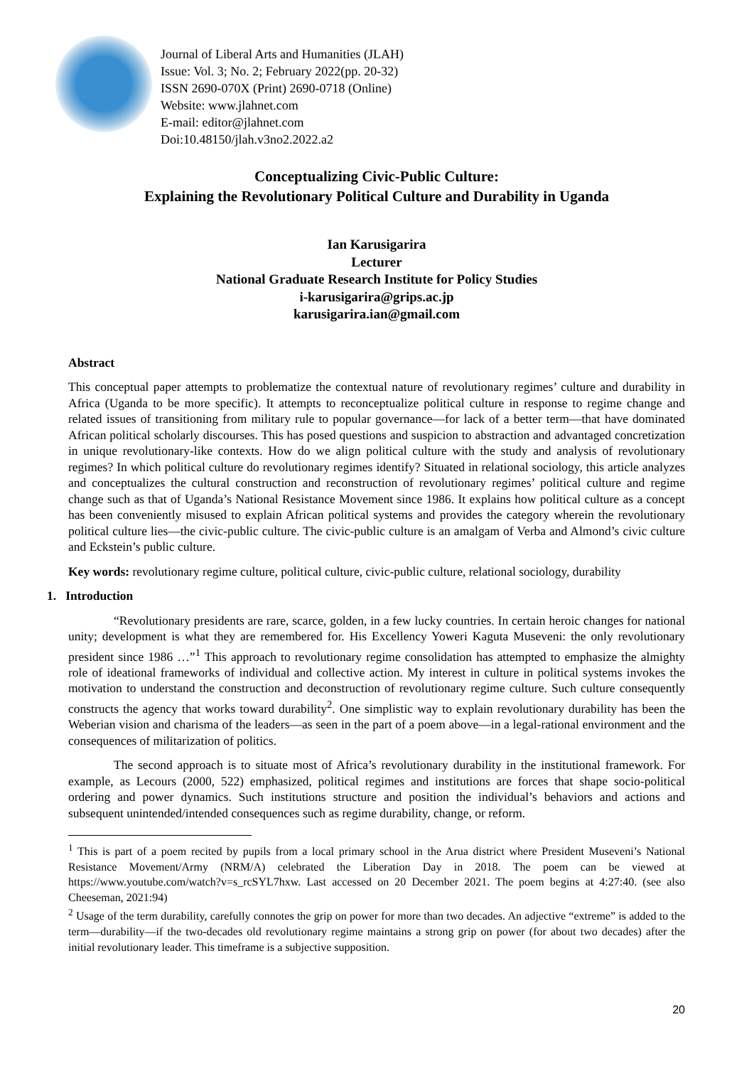Journal of Liberal Arts and Humanities (JLAH)
Issue: Vol. 3; No. 2; February 2022(pp. 20-32)
ISSN 2690-070X (Print) 2690-0718 (Online)
Website: www.jlahnet.com
E-mail: editor@jlahnet.com
Doi:10.48150/jlah.v3no2.2022.a2
Conceptualizing Civic-Public Culture:
Explaining the Revolutionary Political Culture and Durability in Uganda
Ian Karusigarira
Lecturer
National Graduate Research Institute for Policy Studies
i-karusigarira@grips.ac.jp
karusigarira.ian@gmail.com
Abstract
This conceptual paper attempts to problematize the contextual nature of revolutionary regimes’ culture and durability in Africa (Uganda to be more specific). It attempts to reconceptualize political culture in response to regime change and related issues of transitioning from military rule to popular governance—for lack of a better term—that have dominated African political scholarly discourses. This has posed questions and suspicion to abstraction and advantaged concretization in unique revolutionary-like contexts. How do we align political culture with the study and analysis of revolutionary regimes? In which political culture do revolutionary regimes identify? Situated in relational sociology, this article analyzes and conceptualizes the cultural construction and reconstruction of revolutionary regimes’ political culture and regime change such as that of Uganda’s National Resistance Movement since 1986. It explains how political culture as a concept has been conveniently misused to explain African political systems and provides the category wherein the revolutionary political culture lies—the civic-public culture. The civic-public culture is an amalgam of Verba and Almond’s civic culture and Eckstein’s public culture.
Key words: revolutionary regime culture, political culture, civic-public culture, relational sociology, durability
1. Introduction
“Revolutionary presidents are rare, scarce, golden, in a few lucky countries. In certain heroic changes for national unity; development is what they are remembered for. His Excellency Yoweri Kaguta Museveni: the only revolutionary president since 1986 …”<sup>1</sup> This approach to revolutionary regime consolidation has attempted to emphasize the almighty role of ideational frameworks of individual and collective action. My interest in culture in political systems invokes the motivation to understand the construction and deconstruction of revolutionary regime culture. Such culture consequently constructs the agency that works toward durability<sup>2</sup>. One simplistic way to explain revolutionary durability has been the Weberian vision and charisma of the leaders—as seen in the part of a poem above—in a legal-rational environment and the consequences of militarization of politics.
The second approach is to situate most of Africa’s revolutionary durability in the institutional framework. For example, as Lecours (2000, 522) emphasized, political regimes and institutions are forces that shape socio-political ordering and power dynamics. Such institutions structure and position the individual’s behaviors and actions and subsequent unintended/intended consequences such as regime durability, change, or reform.
<sup>1</sup> This is part of a poem recited by pupils from a local primary school in the Arua district where President Museveni’s National Resistance Movement/Army (NRM/A) celebrated the Liberation Day in 2018. The poem can be viewed at https://www.youtube.com/watch?v=s_rcSYL7hxw. Last accessed on 20 December 2021. The poem begins at 4:27:40. (see also Cheeseman, 2021:94)
<sup>2</sup> Usage of the term durability, carefully connotes the grip on power for more than two decades. An adjective “extreme” is added to the term—durability—if the two-decades old revolutionary regime maintains a strong grip on power (for about two decades) after the initial revolutionary leader. This timeframe is a subjective supposition.
20